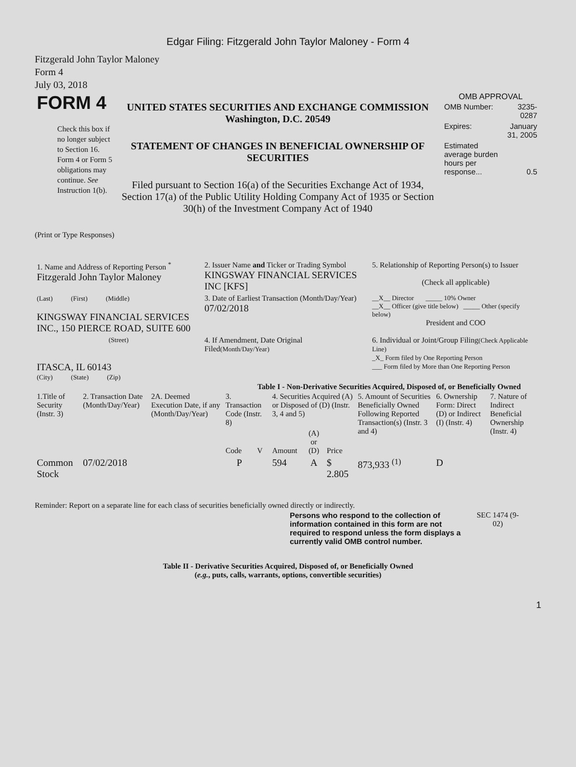Edgar Filing: Fitzgerald John Taylor Maloney - Form 4
Fitzgerald John Taylor Maloney
Form 4
July 03, 2018
| FORM 4 Check this box if no longer subject to Section 16. Form 4 or Form 5 obligations may continue. See Instruction 1(b). | UNITED STATES SECURITIES AND EXCHANGE COMMISSION Washington, D.C. 20549 STATEMENT OF CHANGES IN BENEFICIAL OWNERSHIP OF SECURITIES Filed pursuant to Section 16(a) of the Securities Exchange Act of 1934, Section 17(a) of the Public Utility Holding Company Act of 1935 or Section 30(h) of the Investment Company Act of 1940 | OMB APPROVAL / OMB Number: / 3235-0287 / / Expires: / January 31, 2005 / / Estimated average burden hours per response... / 0.5 / |
(Print or Type Responses)
| 1. Name and Address of Reporting Person <sup>*</sup> Fitzgerald John Taylor Maloney | 2. Issuer Name and Ticker or Trading Symbol KINGSWAY FINANCIAL SERVICES INC [KFS] | 5. Relationship of Reporting Person(s) to Issuer (Check all applicable) |
| (Last) (First) (Middle) KINGSWAY FINANCIAL SERVICES INC., 150 PIERCE ROAD, SUITE 600 | 3. Date of Earliest Transaction (Month/Day/Year) 07/02/2018 | __X__ Director _____ 10% Owner __X__ Officer (give title below) _____ Other (specify below) President and COO |
| (Street) ITASCA, IL 60143 (City) (State) (Zip) | 4. If Amendment, Date Original Filed (Month/Day/Year) | 6. Individual or Joint/Group Filing (Check Applicable Line) _X_ Form filed by One Reporting Person ___ Form filed by More than One Reporting Person |
Table I - Non-Derivative Securities Acquired, Disposed of, or Beneficially Owned
| 1.Title of Security (Instr. 3) | 2. Transaction Date (Month/Day/Year) | 2A. Deemed Execution Date, if any (Month/Day/Year) | 3. Transaction Code (Instr. 8) | | 4. Securities Acquired (A) or Disposed of (D) (Instr. 3, 4 and 5) | | | 5. Amount of Securities Beneficially Owned Following Reported Transaction(s) (Instr. 3 and 4) | 6. Ownership Form: Direct (D) or Indirect (I) (Instr. 4) | 7. Nature of Indirect Beneficial Ownership (Instr. 4) |
| --- | --- | --- | --- | --- | --- | --- | --- | --- | --- | --- |
| | | | Code | V | Amount | (A) or (D) | Price | | | |
| Common Stock | 07/02/2018 | | P | | 594 | A | $ 2.805 | 873,933 <sup>(1)</sup> | D | |
Reminder: Report on a separate line for each class of securities beneficially owned directly or indirectly.
| Persons who respond to the collection of information contained in this form are not required to respond unless the form displays a currently valid OMB control number. | SEC 1474 (9-02) |
Table II - Derivative Securities Acquired, Disposed of, or Beneficially Owned
(e.g., puts, calls, warrants, options, convertible securities)
1